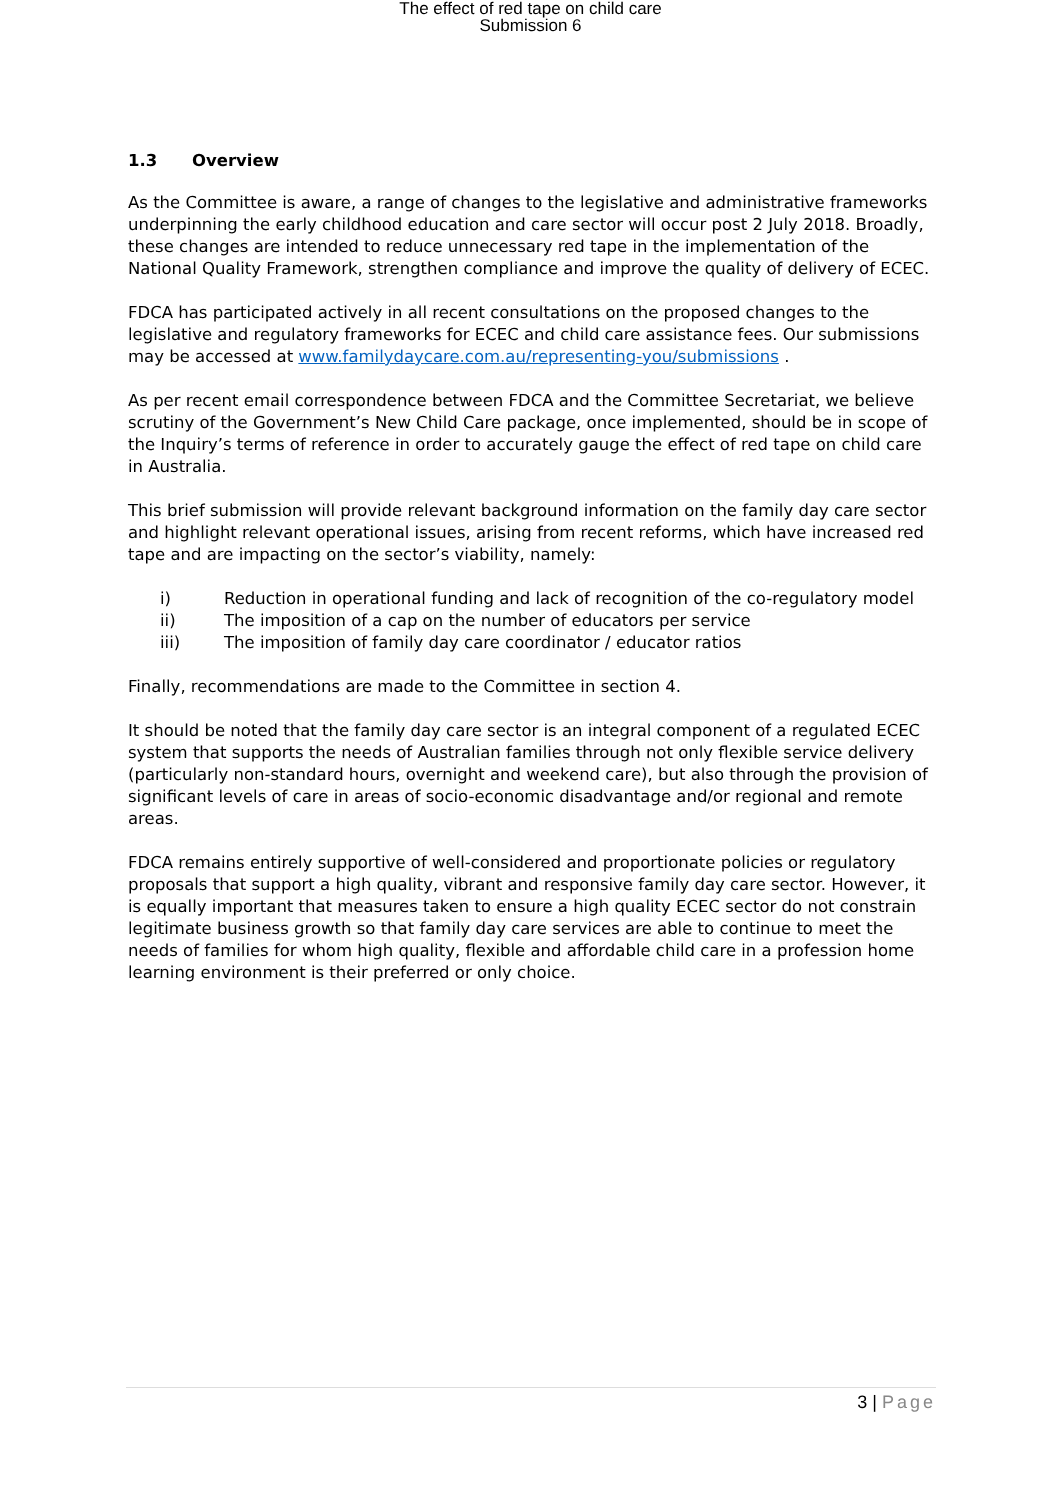The effect of red tape on child care
Submission 6
1.3 Overview
As the Committee is aware, a range of changes to the legislative and administrative frameworks underpinning the early childhood education and care sector will occur post 2 July 2018. Broadly, these changes are intended to reduce unnecessary red tape in the implementation of the National Quality Framework, strengthen compliance and improve the quality of delivery of ECEC.
FDCA has participated actively in all recent consultations on the proposed changes to the legislative and regulatory frameworks for ECEC and child care assistance fees. Our submissions may be accessed at www.familydaycare.com.au/representing-you/submissions .
As per recent email correspondence between FDCA and the Committee Secretariat, we believe scrutiny of the Government’s New Child Care package, once implemented, should be in scope of the Inquiry’s terms of reference in order to accurately gauge the effect of red tape on child care in Australia.
This brief submission will provide relevant background information on the family day care sector and highlight relevant operational issues, arising from recent reforms, which have increased red tape and are impacting on the sector’s viability, namely:
i) Reduction in operational funding and lack of recognition of the co-regulatory model
ii) The imposition of a cap on the number of educators per service
iii) The imposition of family day care coordinator / educator ratios
Finally, recommendations are made to the Committee in section 4.
It should be noted that the family day care sector is an integral component of a regulated ECEC system that supports the needs of Australian families through not only flexible service delivery (particularly non-standard hours, overnight and weekend care), but also through the provision of significant levels of care in areas of socio-economic disadvantage and/or regional and remote areas.
FDCA remains entirely supportive of well-considered and proportionate policies or regulatory proposals that support a high quality, vibrant and responsive family day care sector. However, it is equally important that measures taken to ensure a high quality ECEC sector do not constrain legitimate business growth so that family day care services are able to continue to meet the needs of families for whom high quality, flexible and affordable child care in a profession home learning environment is their preferred or only choice.
3 | Page